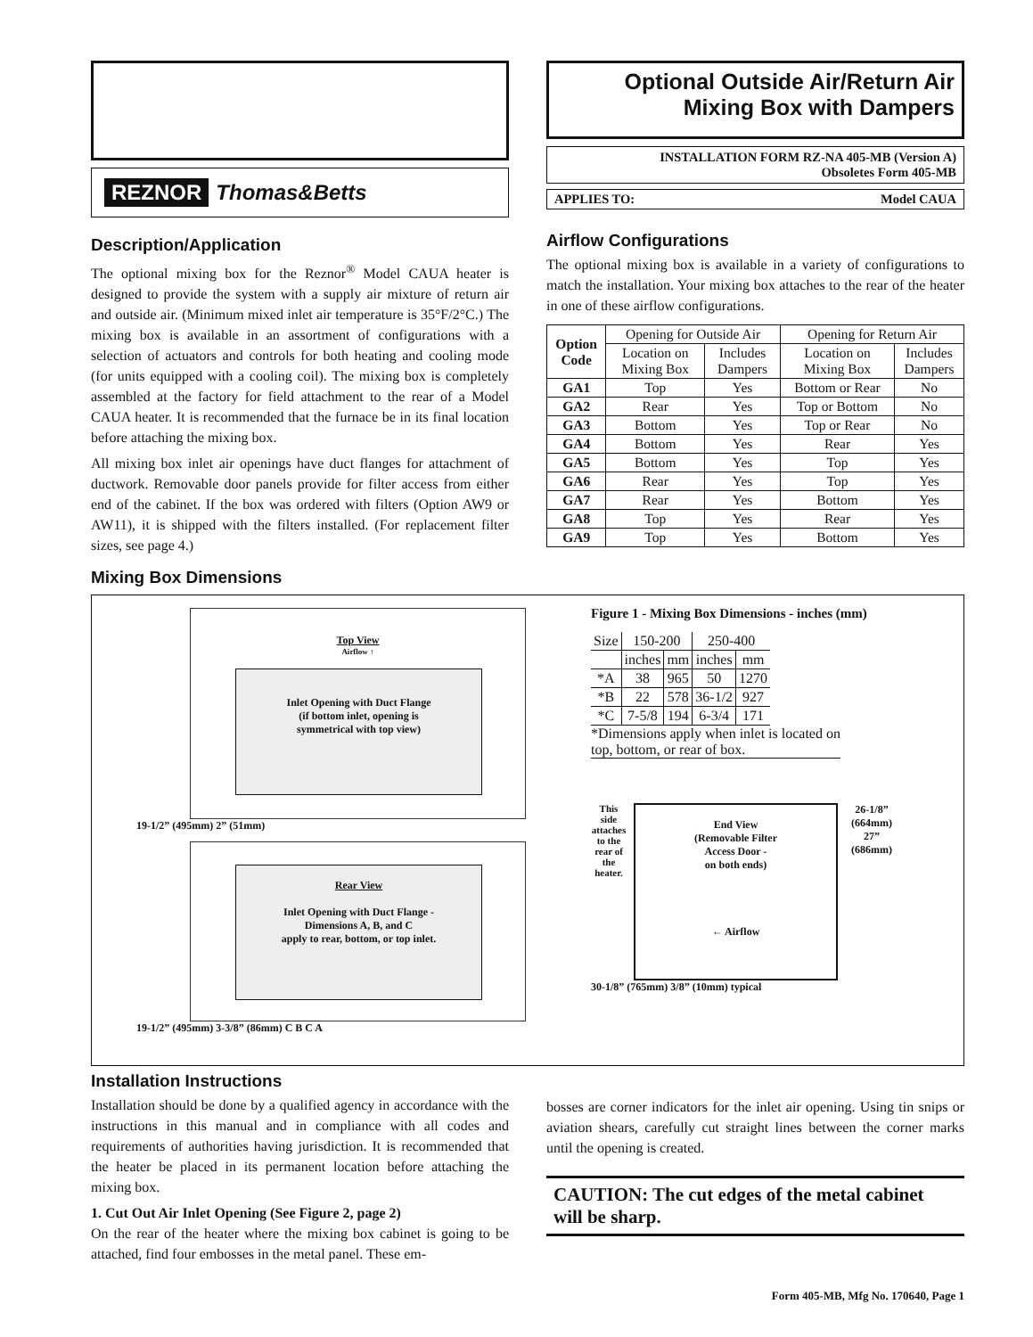REZNOR Thomas&Betts
Description/Application
The optional mixing box for the Reznor<sup>®</sup> Model CAUA heater is designed to provide the system with a supply air mixture of return air and outside air. (Minimum mixed inlet air temperature is 35°F/2°C.) The mixing box is available in an assortment of configurations with a selection of actuators and controls for both heating and cooling mode (for units equipped with a cooling coil). The mixing box is completely assembled at the factory for field attachment to the rear of a Model CAUA heater. It is recommended that the furnace be in its final location before attaching the mixing box.
All mixing box inlet air openings have duct flanges for attachment of ductwork. Removable door panels provide for filter access from either end of the cabinet. If the box was ordered with filters (Option AW9 or AW11), it is shipped with the filters installed. (For replacement filter sizes, see page 4.)
Mixing Box Dimensions
Optional Outside Air/Return Air
Mixing Box with Dampers
INSTALLATION FORM RZ-NA 405-MB (Version A)
Obsoletes Form 405-MB
APPLIES TO: Model CAUA
Airflow Configurations
The optional mixing box is available in a variety of configurations to match the installation. Your mixing box attaches to the rear of the heater in one of these airflow configurations.
| Option Code | Opening for Outside Air | | Opening for Return Air | |
| | Location on Mixing Box | Includes Dampers | Location on Mixing Box | Includes Dampers |
| GA1 | Top | Yes | Bottom or Rear | No |
| GA2 | Rear | Yes | Top or Bottom | No |
| GA3 | Bottom | Yes | Top or Rear | No |
| GA4 | Bottom | Yes | Rear | Yes |
| GA5 | Bottom | Yes | Top | Yes |
| GA6 | Rear | Yes | Top | Yes |
| GA7 | Rear | Yes | Bottom | Yes |
| GA8 | Top | Yes | Rear | Yes |
| GA9 | Top | Yes | Bottom | Yes |
Top View
Airflow ↑
Inlet Opening with Duct Flange
(if bottom inlet, opening is
symmetrical with top view)
19-1/2” (495mm) 2” (51mm)
Rear View
Inlet Opening with Duct Flange -
Dimensions A, B, and C
apply to rear, bottom, or top inlet.
19-1/2” (495mm) 3-3/8” (86mm) C B C A
Figure 1 - Mixing Box Dimensions - inches (mm)
| Size | 150-200 | | 250-400 | |
| | inches | mm | inches | mm |
| *A | 38 | 965 | 50 | 1270 |
| *B | 22 | 578 | 36-1/2 | 927 |
| *C | 7-5/8 | 194 | 6-3/4 | 171 |
*Dimensions apply when inlet is located on top, bottom, or rear of box.
This side attaches to the rear of the heater.
End View
(Removable Filter
Access Door -
on both ends)
← Airflow
26-1/8” (664mm) 27” (686mm)
30-1/8” (765mm) 3/8” (10mm) typical
Installation Instructions
Installation should be done by a qualified agency in accordance with the instructions in this manual and in compliance with all codes and requirements of authorities having jurisdiction. It is recommended that the heater be placed in its permanent location before attaching the mixing box.
1. Cut Out Air Inlet Opening (See Figure 2, page 2)
On the rear of the heater where the mixing box cabinet is going to be attached, find four embosses in the metal panel. These em-
bosses are corner indicators for the inlet air opening. Using tin snips or aviation shears, carefully cut straight lines between the corner marks until the opening is created.
CAUTION: The cut edges of the metal cabinet will be sharp.
Form 405-MB, Mfg No. 170640, Page 1